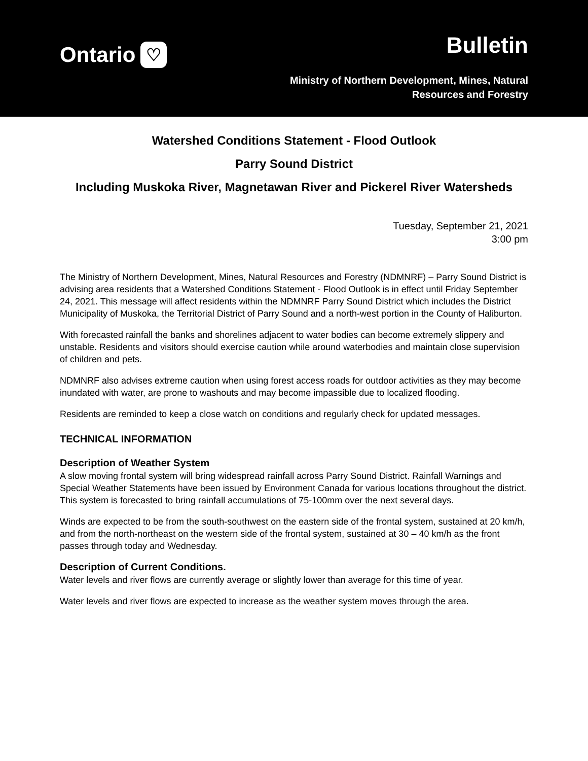Ontario ♡
Bulletin
Ministry of Northern Development, Mines, Natural
Resources and Forestry
Watershed Conditions Statement - Flood Outlook
Parry Sound District
Including Muskoka River, Magnetawan River and Pickerel River Watersheds
Tuesday, September 21, 2021
3:00 pm
The Ministry of Northern Development, Mines, Natural Resources and Forestry (NDMNRF) – Parry Sound District is advising area residents that a Watershed Conditions Statement - Flood Outlook is in effect until Friday September 24, 2021. This message will affect residents within the NDMNRF Parry Sound District which includes the District Municipality of Muskoka, the Territorial District of Parry Sound and a north-west portion in the County of Haliburton.
With forecasted rainfall the banks and shorelines adjacent to water bodies can become extremely slippery and unstable. Residents and visitors should exercise caution while around waterbodies and maintain close supervision of children and pets.
NDMNRF also advises extreme caution when using forest access roads for outdoor activities as they may become inundated with water, are prone to washouts and may become impassible due to localized flooding.
Residents are reminded to keep a close watch on conditions and regularly check for updated messages.
TECHNICAL INFORMATION
Description of Weather System
A slow moving frontal system will bring widespread rainfall across Parry Sound District. Rainfall Warnings and Special Weather Statements have been issued by Environment Canada for various locations throughout the district. This system is forecasted to bring rainfall accumulations of 75-100mm over the next several days.
Winds are expected to be from the south-southwest on the eastern side of the frontal system, sustained at 20 km/h, and from the north-northeast on the western side of the frontal system, sustained at 30 – 40 km/h as the front passes through today and Wednesday.
Description of Current Conditions.
Water levels and river flows are currently average or slightly lower than average for this time of year.
Water levels and river flows are expected to increase as the weather system moves through the area.